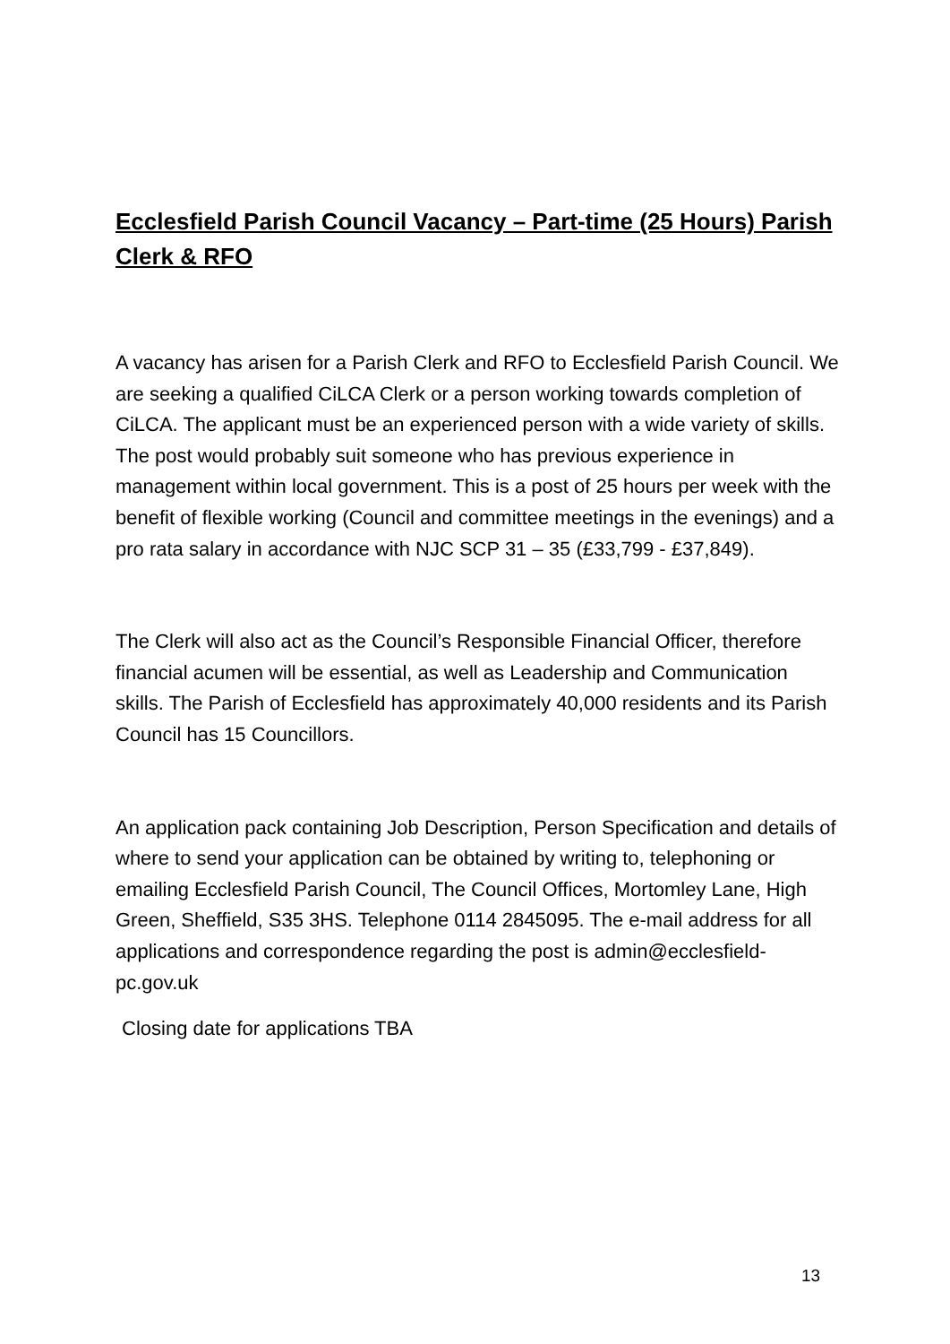Ecclesfield Parish Council Vacancy – Part-time (25 Hours) Parish Clerk & RFO
A vacancy has arisen for a Parish Clerk and RFO to Ecclesfield Parish Council. We are seeking a qualified CiLCA Clerk or a person working towards completion of CiLCA. The applicant must be an experienced person with a wide variety of skills. The post would probably suit someone who has previous experience in management within local government. This is a post of 25 hours per week with the benefit of flexible working (Council and committee meetings in the evenings) and a pro rata salary in accordance with NJC SCP 31 – 35 (£33,799 - £37,849).
The Clerk will also act as the Council’s Responsible Financial Officer, therefore financial acumen will be essential, as well as Leadership and Communication skills. The Parish of Ecclesfield has approximately 40,000 residents and its Parish Council has 15 Councillors.
An application pack containing Job Description, Person Specification and details of where to send your application can be obtained by writing to, telephoning or emailing Ecclesfield Parish Council, The Council Offices, Mortomley Lane, High Green, Sheffield, S35 3HS. Telephone 0114 2845095. The e-mail address for all applications and correspondence regarding the post is admin@ecclesfield-pc.gov.uk
Closing date for applications TBA
13